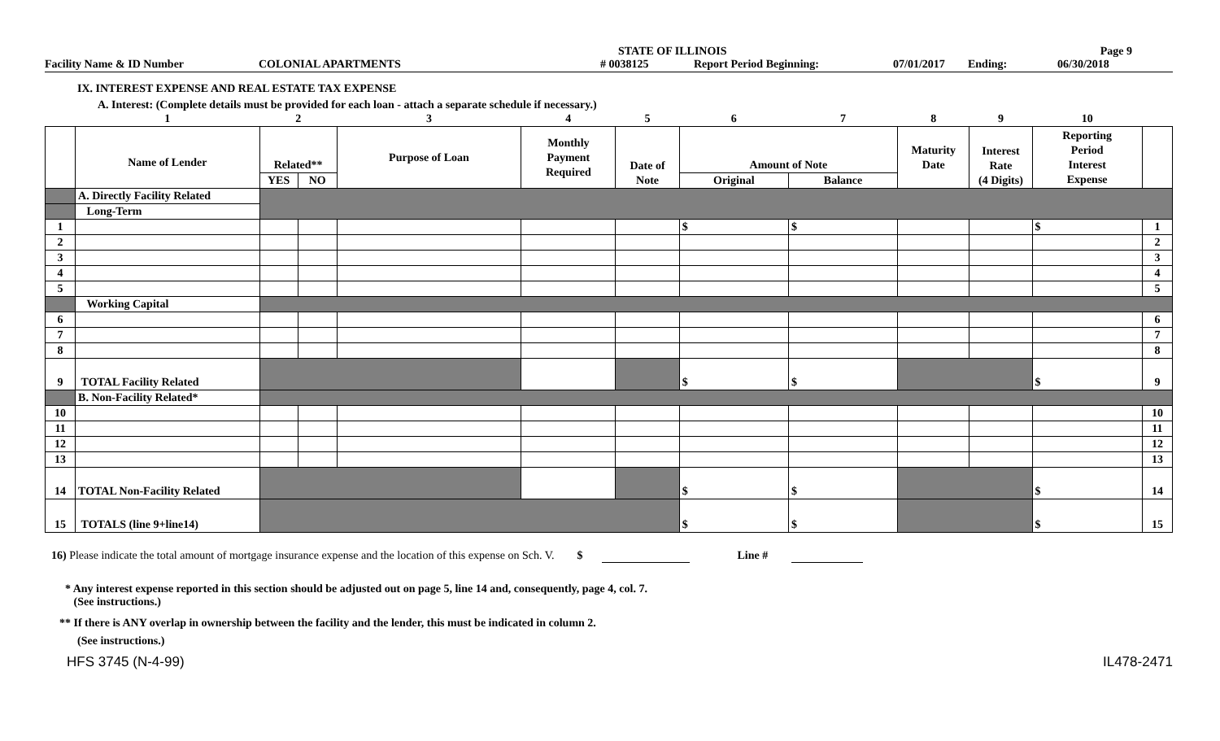STATE OF ILLINOIS Page 9
Facility Name & ID Number COLONIAL APARTMENTS # 0038125 Report Period Beginning: 07/01/2017 Ending: 06/30/2018
IX. INTEREST EXPENSE AND REAL ESTATE TAX EXPENSE
A. Interest: (Complete details must be provided for each loan - attach a separate schedule if necessary.)
| | 1 | 2 | | 3 | 4 | 5 | 6 | 7 | 8 | 9 | 10 | |
| | Name of Lender | Related** | | Purpose of Loan | Monthly Payment Required | Date of Note | Amount of Note | | Maturity Date | Interest Rate (4 Digits) | Reporting Period Interest Expense | |
| | | YES | NO | | | | Original | Balance | | | | |
| | A. Directly Facility Related | | | | | | | | | | | |
| | Long-Term | | | | | | | | | | | |
| 1 | | | | | | | $ | $ | | | $ | 1 |
| 2 | | | | | | | | | | | | 2 |
| 3 | | | | | | | | | | | | 3 |
| 4 | | | | | | | | | | | | 4 |
| 5 | | | | | | | | | | | | 5 |
| | Working Capital | | | | | | | | | | | |
| 6 | | | | | | | | | | | | 6 |
| 7 | | | | | | | | | | | | 7 |
| 8 | | | | | | | | | | | | 8 |
| 9 | TOTAL Facility Related | | | | | | $ | $ | | | $ | 9 |
| | B. Non-Facility Related* | | | | | | | | | | | |
| 10 | | | | | | | | | | | | 10 |
| 11 | | | | | | | | | | | | 11 |
| 12 | | | | | | | | | | | | 12 |
| 13 | | | | | | | | | | | | 13 |
| 14 | TOTAL Non-Facility Related | | | | | | $ | $ | | | $ | 14 |
| 15 | TOTALS (line 9+line14) | | | | | | $ | $ | | | $ | 15 |
16) Please indicate the total amount of mortgage insurance expense and the location of this expense on Sch. V. $ Line #
* Any interest expense reported in this section should be adjusted out on page 5, line 14 and, consequently, page 4, col. 7.
(See instructions.)
** If there is ANY overlap in ownership between the facility and the lender, this must be indicated in column 2.
(See instructions.)
HFS 3745 (N-4-99) IL478-2471